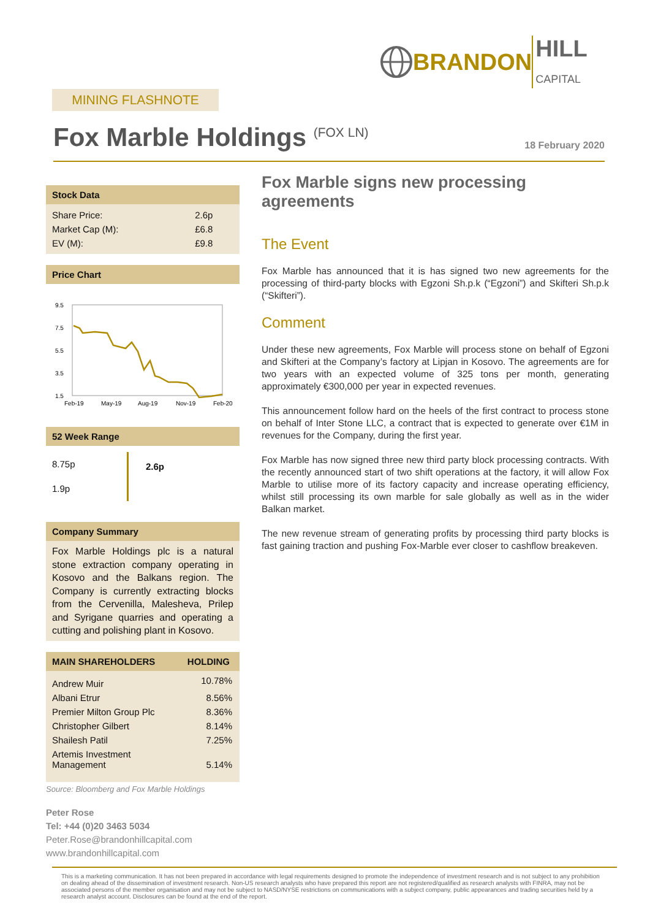BRANDON HILL
CAPITAL
MINING FLASHNOTE
Fox Marble Holdings <sup>(FOX LN)</sup>
18 February 2020
Stock Data
| Share Price: | 2.6p |
| Market Cap (M): | £6.8 |
| EV (M): | £9.8 |
Price Chart
9.5
7.5
5.5
3.5
1.5
Feb-19
May-19
Aug-19
Nov-19
Feb-20
52 Week Range
8.75p
1.9p
2.6p
Company Summary
Fox Marble Holdings plc is a natural stone extraction company operating in Kosovo and the Balkans region. The Company is currently extracting blocks from the Cervenilla, Malesheva, Prilep and Syrigane quarries and operating a cutting and polishing plant in Kosovo.
| MAIN SHAREHOLDERS | HOLDING |
| --- | --- |
| Andrew Muir | 10.78% |
| Albani Etrur | 8.56% |
| Premier Milton Group Plc | 8.36% |
| Christopher Gilbert | 8.14% |
| Shailesh Patil | 7.25% |
| Artemis Investment Management | 5.14% |
Source: Bloomberg and Fox Marble Holdings
Peter Rose
Tel: +44 (0)20 3463 5034
Peter.Rose@brandonhillcapital.com
www.brandonhillcapital.com
Fox Marble signs new processing agreements
The Event
Fox Marble has announced that it is has signed two new agreements for the processing of third-party blocks with Egzoni Sh.p.k (“Egzoni”) and Skifteri Sh.p.k (“Skifteri”).
Comment
Under these new agreements, Fox Marble will process stone on behalf of Egzoni and Skifteri at the Company’s factory at Lipjan in Kosovo. The agreements are for two years with an expected volume of 325 tons per month, generating approximately €300,000 per year in expected revenues.
This announcement follow hard on the heels of the first contract to process stone on behalf of Inter Stone LLC, a contract that is expected to generate over €1M in revenues for the Company, during the first year.
Fox Marble has now signed three new third party block processing contracts. With the recently announced start of two shift operations at the factory, it will allow Fox Marble to utilise more of its factory capacity and increase operating efficiency, whilst still processing its own marble for sale globally as well as in the wider Balkan market.
The new revenue stream of generating profits by processing third party blocks is fast gaining traction and pushing Fox-Marble ever closer to cashflow breakeven.
This is a marketing communication. It has not been prepared in accordance with legal requirements designed to promote the independence of investment research and is not subject to any prohibition on dealing ahead of the dissemination of investment research. Non-US research analysts who have prepared this report are not registered/qualified as research analysts with FINRA, may not be associated persons of the member organisation and may not be subject to NASD/NYSE restrictions on communications with a subject company, public appearances and trading securities held by a research analyst account. Disclosures can be found at the end of the report.